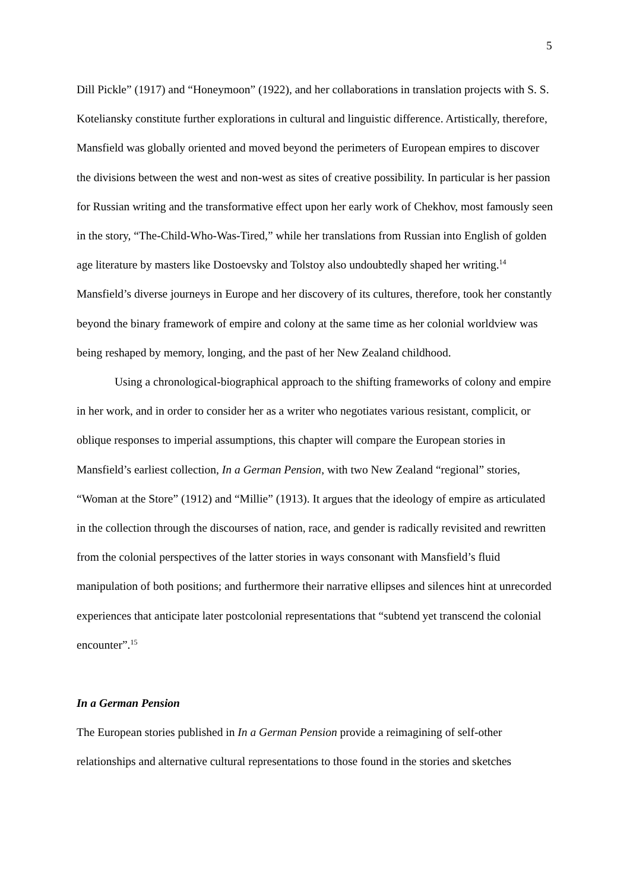5
Dill Pickle” (1917) and “Honeymoon” (1922), and her collaborations in translation projects with S. S. Koteliansky constitute further explorations in cultural and linguistic difference. Artistically, therefore, Mansfield was globally oriented and moved beyond the perimeters of European empires to discover the divisions between the west and non-west as sites of creative possibility. In particular is her passion for Russian writing and the transformative effect upon her early work of Chekhov, most famously seen in the story, “The-Child-Who-Was-Tired,” while her translations from Russian into English of golden age literature by masters like Dostoevsky and Tolstoy also undoubtedly shaped her writing.<sup>14</sup> Mansfield’s diverse journeys in Europe and her discovery of its cultures, therefore, took her constantly beyond the binary framework of empire and colony at the same time as her colonial worldview was being reshaped by memory, longing, and the past of her New Zealand childhood.
Using a chronological-biographical approach to the shifting frameworks of colony and empire in her work, and in order to consider her as a writer who negotiates various resistant, complicit, or oblique responses to imperial assumptions, this chapter will compare the European stories in Mansfield’s earliest collection, In a German Pension, with two New Zealand “regional” stories, “Woman at the Store” (1912) and “Millie” (1913). It argues that the ideology of empire as articulated in the collection through the discourses of nation, race, and gender is radically revisited and rewritten from the colonial perspectives of the latter stories in ways consonant with Mansfield’s fluid manipulation of both positions; and furthermore their narrative ellipses and silences hint at unrecorded experiences that anticipate later postcolonial representations that “subtend yet transcend the colonial encounter”.<sup>15</sup>
In a German Pension
The European stories published in In a German Pension provide a reimagining of self-other relationships and alternative cultural representations to those found in the stories and sketches